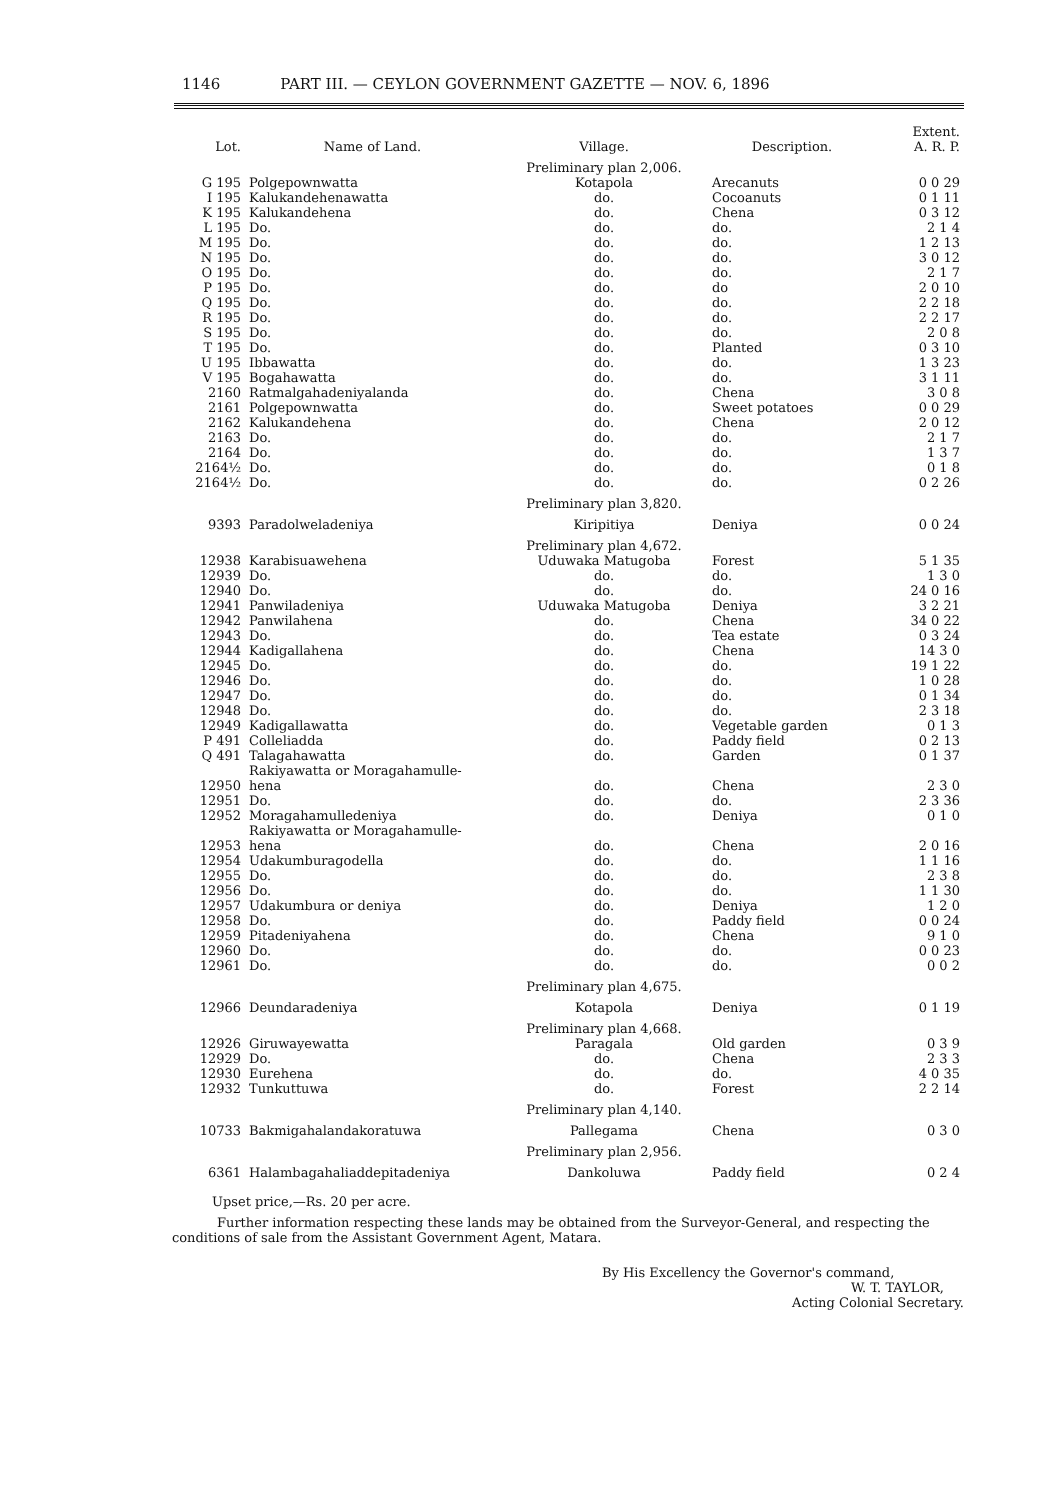1146 PART III. — CEYLON GOVERNMENT GAZETTE — NOV. 6, 1896
| Lot. | Name of Land. | Village. | Description. | Extent. A. R. P. |
| --- | --- | --- | --- | --- |
| | | Preliminary plan 2,006. | | |
| G 195 | Polgepownwatta | Kotapola | Arecanuts | 0 0 29 |
| I 195 | Kalukandehenawatta | do. | Cocoanuts | 0 1 11 |
| K 195 | Kalukandehena | do. | Chena | 0 3 12 |
| L 195 | Do. | do. | do. | 2 1 4 |
| M 195 | Do. | do. | do. | 1 2 13 |
| N 195 | Do. | do. | do. | 3 0 12 |
| O 195 | Do. | do. | do. | 2 1 7 |
| P 195 | Do. | do. | do | 2 0 10 |
| Q 195 | Do. | do. | do. | 2 2 18 |
| R 195 | Do. | do. | do. | 2 2 17 |
| S 195 | Do. | do. | do. | 2 0 8 |
| T 195 | Do. | do. | Planted | 0 3 10 |
| U 195 | Ibbawatta | do. | do. | 1 3 23 |
| V 195 | Bogahawatta | do. | do. | 3 1 11 |
| 2160 | Ratmalgahadeniyalanda | do. | Chena | 3 0 8 |
| 2161 | Polgepownwatta | do. | Sweet potatoes | 0 0 29 |
| 2162 | Kalukandehena | do. | Chena | 2 0 12 |
| 2163 | Do. | do. | do. | 2 1 7 |
| 2164 | Do. | do. | do. | 1 3 7 |
| 2164½ | Do. | do. | do. | 0 1 8 |
| 2164½ | Do. | do. | do. | 0 2 26 |
| | | Preliminary plan 3,820. | | |
| 9393 | Paradolweladeniya | Kiripitiya | Deniya | 0 0 24 |
| | | Preliminary plan 4,672. | | |
| 12938 | Karabisuawehena | Uduwaka Matugoba | Forest | 5 1 35 |
| 12939 | Do. | do. | do. | 1 3 0 |
| 12940 | Do. | do. | do. | 24 0 16 |
| 12941 | Panwiladeniya | Uduwaka Matugoba | Deniya | 3 2 21 |
| 12942 | Panwilahena | do. | Chena | 34 0 22 |
| 12943 | Do. | do. | Tea estate | 0 3 24 |
| 12944 | Kadigallahena | do. | Chena | 14 3 0 |
| 12945 | Do. | do. | do. | 19 1 22 |
| 12946 | Do. | do. | do. | 1 0 28 |
| 12947 | Do. | do. | do. | 0 1 34 |
| 12948 | Do. | do. | do. | 2 3 18 |
| 12949 | Kadigallawatta | do. | Vegetable garden | 0 1 3 |
| P 491 | Colleliadda | do. | Paddy field | 0 2 13 |
| Q 491 | Talagahawatta | do. | Garden | 0 1 37 |
| 12950 | Rakiyawatta or Moragahamulle- hena | do. | Chena | 2 3 0 |
| 12951 | Do. | do. | do. | 2 3 36 |
| 12952 | Moragahamulledeniya | do. | Deniya | 0 1 0 |
| 12953 | Rakiyawatta or Moragahamulle- hena | do. | Chena | 2 0 16 |
| 12954 | Udakumburagodella | do. | do. | 1 1 16 |
| 12955 | Do. | do. | do. | 2 3 8 |
| 12956 | Do. | do. | do. | 1 1 30 |
| 12957 | Udakumbura or deniya | do. | Deniya | 1 2 0 |
| 12958 | Do. | do. | Paddy field | 0 0 24 |
| 12959 | Pitadeniyahena | do. | Chena | 9 1 0 |
| 12960 | Do. | do. | do. | 0 0 23 |
| 12961 | Do. | do. | do. | 0 0 2 |
| | | Preliminary plan 4,675. | | |
| 12966 | Deundaradeniya | Kotapola | Deniya | 0 1 19 |
| | | Preliminary plan 4,668. | | |
| 12926 | Giruwayewatta | Paragala | Old garden | 0 3 9 |
| 12929 | Do. | do. | Chena | 2 3 3 |
| 12930 | Eurehena | do. | do. | 4 0 35 |
| 12932 | Tunkuttuwa | do. | Forest | 2 2 14 |
| | | Preliminary plan 4,140. | | |
| 10733 | Bakmigahalandakoratuwa | Pallegama | Chena | 0 3 0 |
| | | Preliminary plan 2,956. | | |
| 6361 | Halambagahaliaddepitadeniya | Dankoluwa | Paddy field | 0 2 4 |
Upset price,—Rs. 20 per acre.
Further information respecting these lands may be obtained from the Surveyor-General, and respecting the conditions of sale from the Assistant Government Agent, Matara.
By His Excellency the Governor's command,
W. T. TAYLOR,
Acting Colonial Secretary.